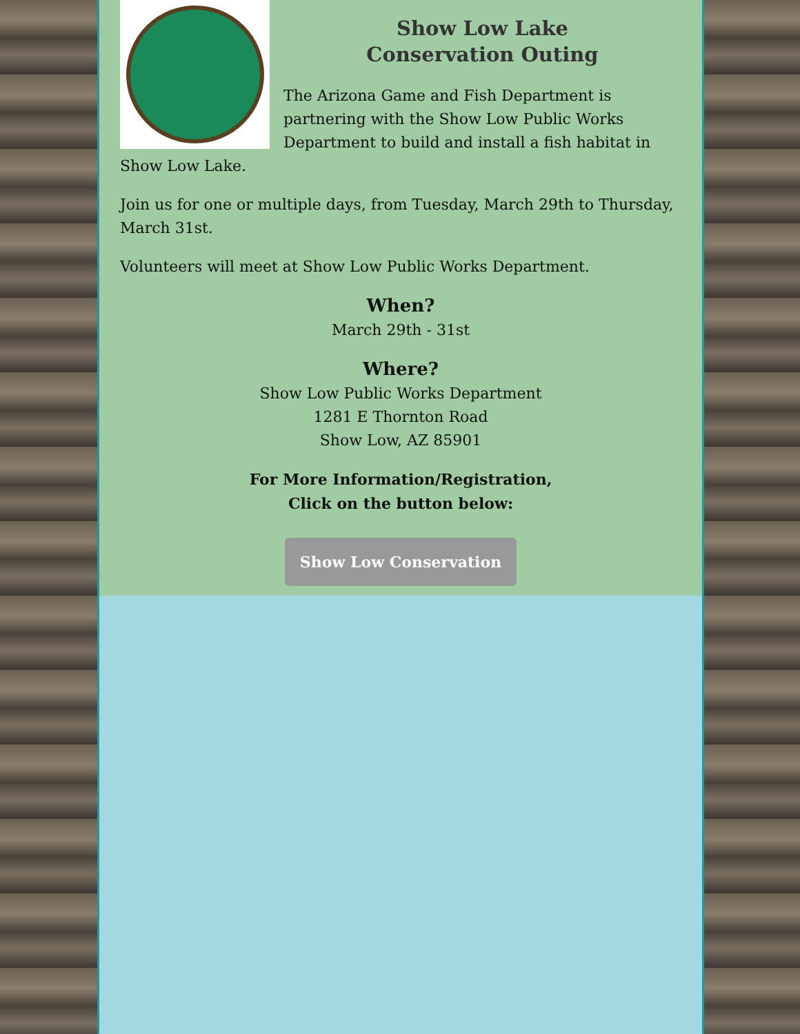Show Low Lake
Conservation Outing
The Arizona Game and Fish Department is partnering with the Show Low Public Works Department to build and install a fish habitat in Show Low Lake.
Join us for one or multiple days, from Tuesday, March 29th to Thursday, March 31st.
Volunteers will meet at Show Low Public Works Department.
When?
March 29th - 31st
Where?
Show Low Public Works Department
1281 E Thornton Road
Show Low, AZ 85901
For More Information/Registration,
Click on the button below:
Show Low Conservation